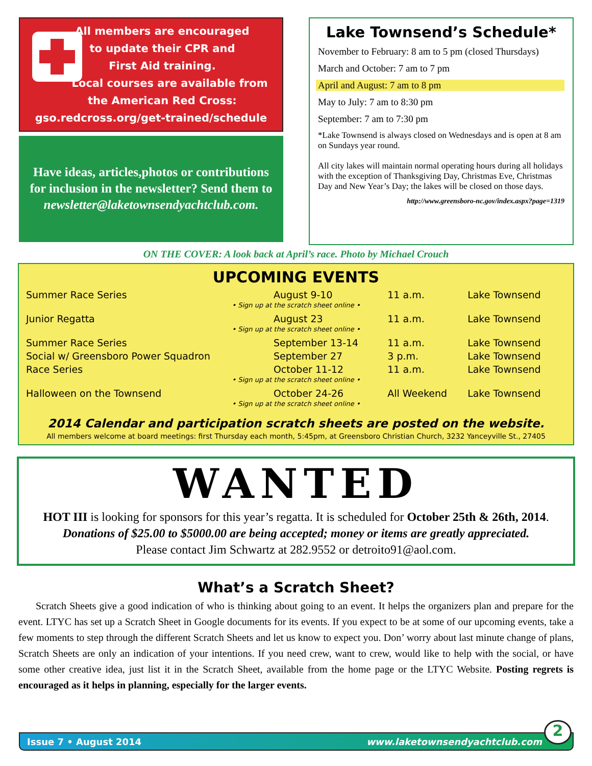All members are encouraged
to update their CPR and
First Aid training.
Local courses are available from
the American Red Cross:
gso.redcross.org/get-trained/schedule
Have ideas, articles,photos or contributions for inclusion in the newsletter? Send them to newsletter@laketownsendyachtclub.com.
Lake Townsend’s Schedule*
November to February: 8 am to 5 pm (closed Thursdays)
March and October: 7 am to 7 pm
April and August: 7 am to 8 pm
May to July: 7 am to 8:30 pm
September: 7 am to 7:30 pm
*Lake Townsend is always closed on Wednesdays and is open at 8 am on Sundays year round.
All city lakes will maintain normal operating hours during all holidays with the exception of Thanksgiving Day, Christmas Eve, Christmas Day and New Year’s Day; the lakes will be closed on those days.
http://www.greensboro-nc.gov/index.aspx?page=1319
ON THE COVER: A look back at April’s race. Photo by Michael Crouch
UPCOMING EVENTS
| Summer Race Series | August 9-10 | 11 a.m. | Lake Townsend |
| • Sign up at the scratch sheet online • | | | |
| Junior Regatta | August 23 | 11 a.m. | Lake Townsend |
| • Sign up at the scratch sheet online • | | | |
| Summer Race Series | September 13-14 | 11 a.m. | Lake Townsend |
| Social w/ Greensboro Power Squadron | September 27 | 3 p.m. | Lake Townsend |
| Race Series | October 11-12 | 11 a.m. | Lake Townsend |
| • Sign up at the scratch sheet online • | | | |
| Halloween on the Townsend | October 24-26 | All Weekend | Lake Townsend |
| • Sign up at the scratch sheet online • | | | |
2014 Calendar and participation scratch sheets are posted on the website.
All members welcome at board meetings: first Thursday each month, 5:45pm, at Greensboro Christian Church, 3232 Yanceyville St., 27405
WANTED
HOT III is looking for sponsors for this year’s regatta. It is scheduled for October 25th & 26th, 2014.
Donations of $25.00 to $5000.00 are being accepted; money or items are greatly appreciated.
Please contact Jim Schwartz at 282.9552 or detroito91@aol.com.
What’s a Scratch Sheet?
Scratch Sheets give a good indication of who is thinking about going to an event. It helps the organizers plan and prepare for the event. LTYC has set up a Scratch Sheet in Google documents for its events. If you expect to be at some of our upcoming events, take a few moments to step through the different Scratch Sheets and let us know to expect you. Don’ worry about last minute change of plans, Scratch Sheets are only an indication of your intentions. If you need crew, want to crew, would like to help with the social, or have some other creative idea, just list it in the Scratch Sheet, available from the home page or the LTYC Website. Posting regrets is encouraged as it helps in planning, especially for the larger events.
Issue 7 • August 2014 www.laketownsendyachtclub.com
2